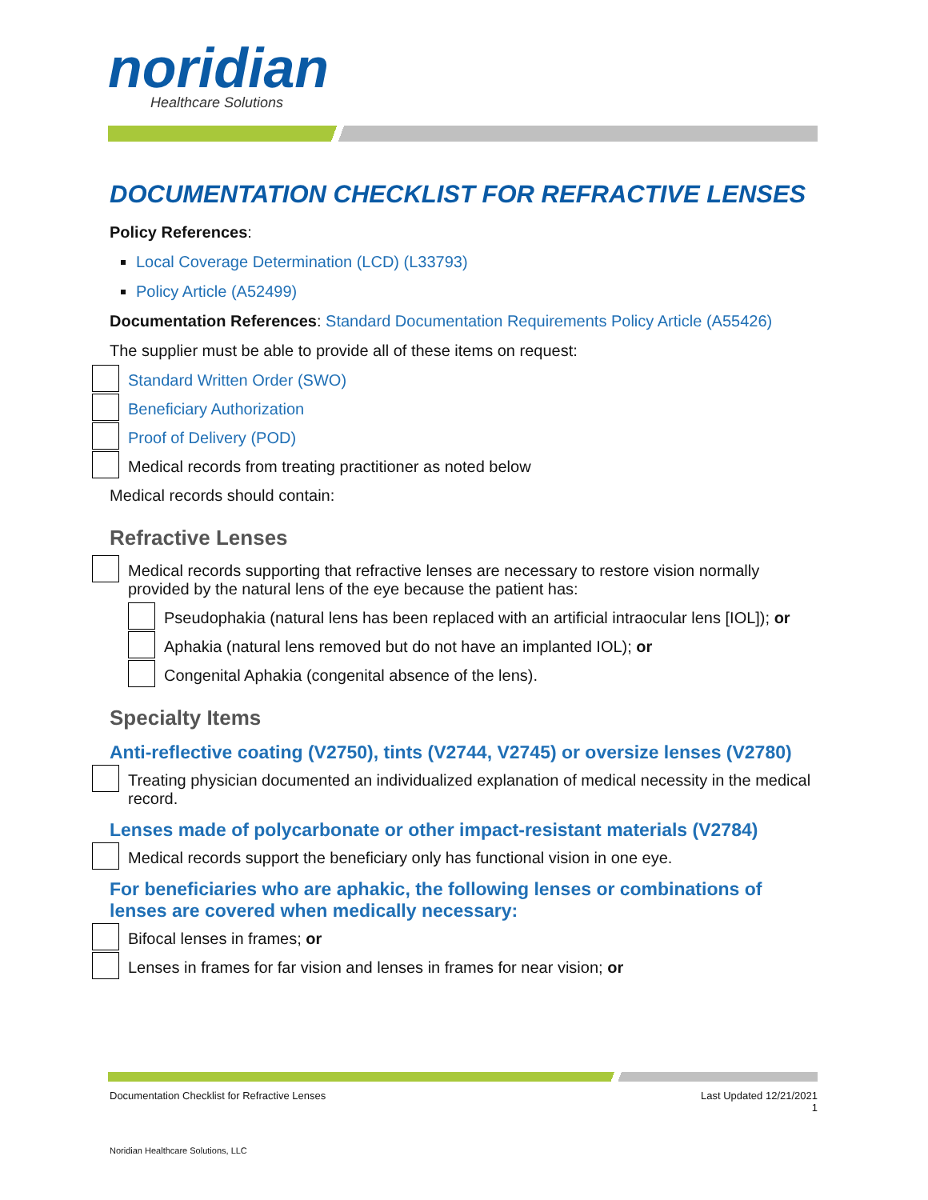noridian Healthcare Solutions
DOCUMENTATION CHECKLIST FOR REFRACTIVE LENSES
Policy References:
Local Coverage Determination (LCD) (L33793)
Policy Article (A52499)
Documentation References: Standard Documentation Requirements Policy Article (A55426)
The supplier must be able to provide all of these items on request:
Standard Written Order (SWO)
Beneficiary Authorization
Proof of Delivery (POD)
Medical records from treating practitioner as noted below
Medical records should contain:
Refractive Lenses
Medical records supporting that refractive lenses are necessary to restore vision normally provided by the natural lens of the eye because the patient has:
Pseudophakia (natural lens has been replaced with an artificial intraocular lens [IOL]); or
Aphakia (natural lens removed but do not have an implanted IOL); or
Congenital Aphakia (congenital absence of the lens).
Specialty Items
Anti-reflective coating (V2750), tints (V2744, V2745) or oversize lenses (V2780)
Treating physician documented an individualized explanation of medical necessity in the medical record.
Lenses made of polycarbonate or other impact-resistant materials (V2784)
Medical records support the beneficiary only has functional vision in one eye.
For beneficiaries who are aphakic, the following lenses or combinations of lenses are covered when medically necessary:
Bifocal lenses in frames; or
Lenses in frames for far vision and lenses in frames for near vision; or
Documentation Checklist for Refractive Lenses Last Updated 12/21/2021
1
Noridian Healthcare Solutions, LLC